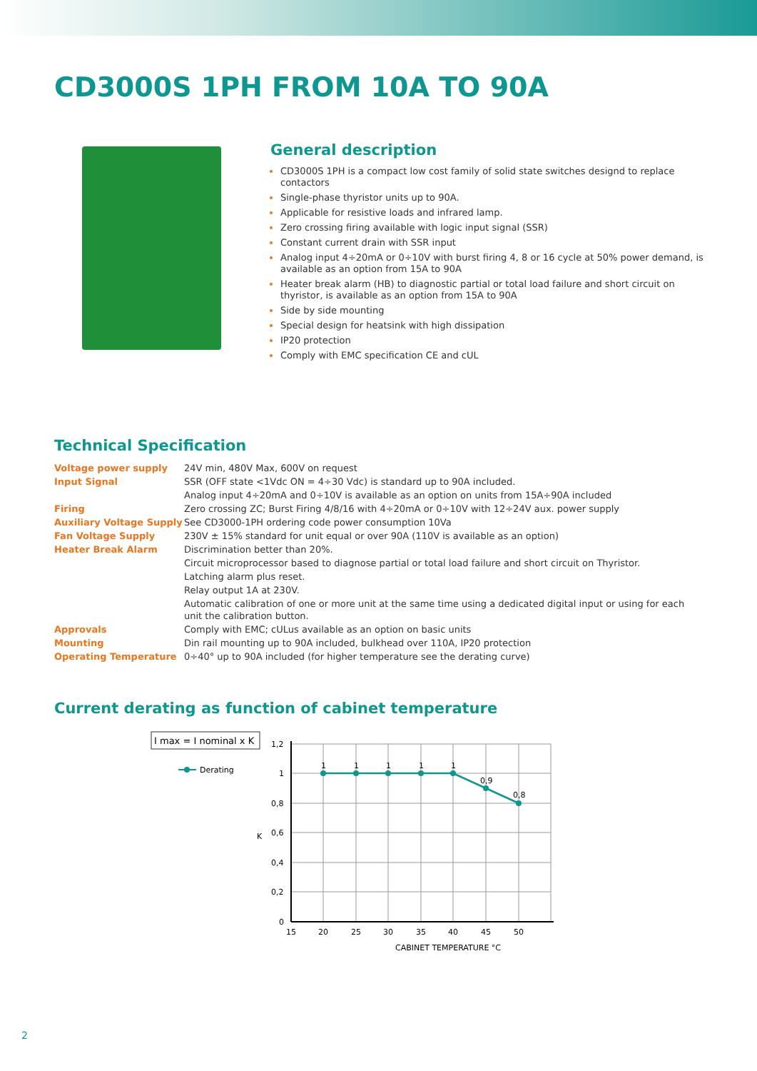CD3000S 1PH FROM 10A TO 90A
General description
CD3000S 1PH is a compact low cost family of solid state switches designd to replace contactors
Single-phase thyristor units up to 90A.
Applicable for resistive loads and infrared lamp.
Zero crossing firing available with logic input signal (SSR)
Constant current drain with SSR input
Analog input 4÷20mA or 0÷10V with burst firing 4, 8 or 16 cycle at 50% power demand, is available as an option from 15A to 90A
Heater break alarm (HB) to diagnostic partial or total load failure and short circuit on thyristor, is available as an option from 15A to 90A
Side by side mounting
Special design for heatsink with high dissipation
IP20 protection
Comply with EMC specification CE and cUL
Technical Specification
| Voltage power supply | 24V min, 480V Max, 600V on request |
| Input Signal | SSR (OFF state <1Vdc ON = 4÷30 Vdc) is standard up to 90A included. |
| | Analog input 4÷20mA and 0÷10V is available as an option on units from 15A÷90A included |
| Firing | Zero crossing ZC; Burst Firing 4/8/16 with 4÷20mA or 0÷10V with 12÷24V aux. power supply |
| Auxiliary Voltage Supply | See CD3000-1PH ordering code power consumption 10Va |
| Fan Voltage Supply | 230V ± 15% standard for unit equal or over 90A (110V is available as an option) |
| Heater Break Alarm | Discrimination better than 20%. |
| | Circuit microprocessor based to diagnose partial or total load failure and short circuit on Thyristor. |
| | Latching alarm plus reset. |
| | Relay output 1A at 230V. |
| | Automatic calibration of one or more unit at the same time using a dedicated digital input or using for each unit the calibration button. |
| Approvals | Comply with EMC; cULus available as an option on basic units |
| Mounting | Din rail mounting up to 90A included, bulkhead over 110A, IP20 protection |
| Operating Temperature | 0÷40° up to 90A included (for higher temperature see the derating curve) |
Current derating as function of cabinet temperature
I max = I nominal x K
Derating
1
1
1
1
1
0,9
0,8
1,2
1
0,8
0,6
0,4
0,2
0
K
15
20
25
30
35
40
45
50
CABINET TEMPERATURE °C
2